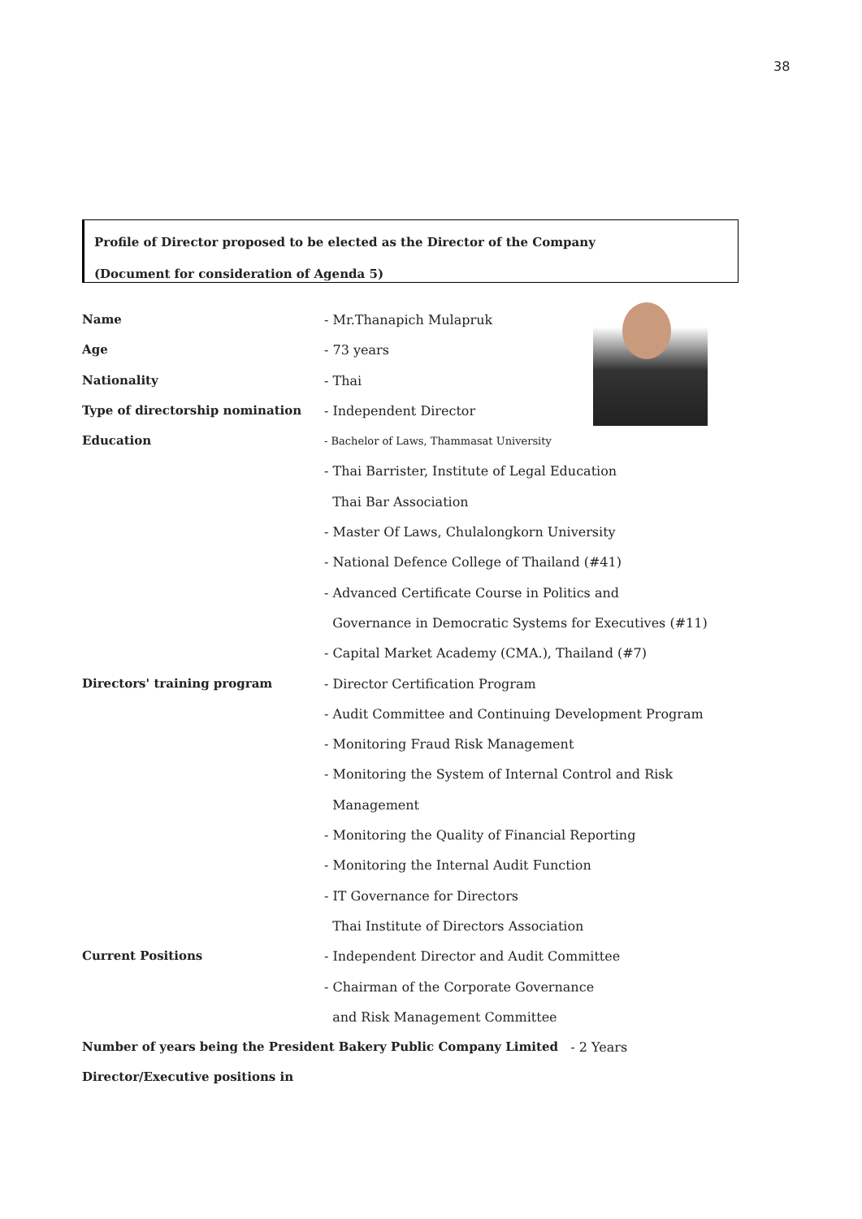38
Profile of Director proposed to be elected as the Director of the Company
(Document for consideration of Agenda 5)
Name - Mr.Thanapich Mulapruk
Age - 73 years
Nationality - Thai
Type of directorship nomination - Independent Director
Education
- Bachelor of Laws, Thammasat University
- Thai Barrister, Institute of Legal Education
Thai Bar Association
- Master Of Laws, Chulalongkorn University
- National Defence College of Thailand (#41)
- Advanced Certificate Course in Politics and
Governance in Democratic Systems for Executives (#11)
- Capital Market Academy (CMA.), Thailand (#7)
Directors' training program - Director Certification Program
- Audit Committee and Continuing Development Program
- Monitoring Fraud Risk Management
- Monitoring the System of Internal Control and Risk
Management
- Monitoring the Quality of Financial Reporting
- Monitoring the Internal Audit Function
- IT Governance for Directors
Thai Institute of Directors Association
Current Positions - Independent Director and Audit Committee
- Chairman of the Corporate Governance
and Risk Management Committee
Number of years being the President Bakery Public Company Limited - 2 Years
Director/Executive positions in